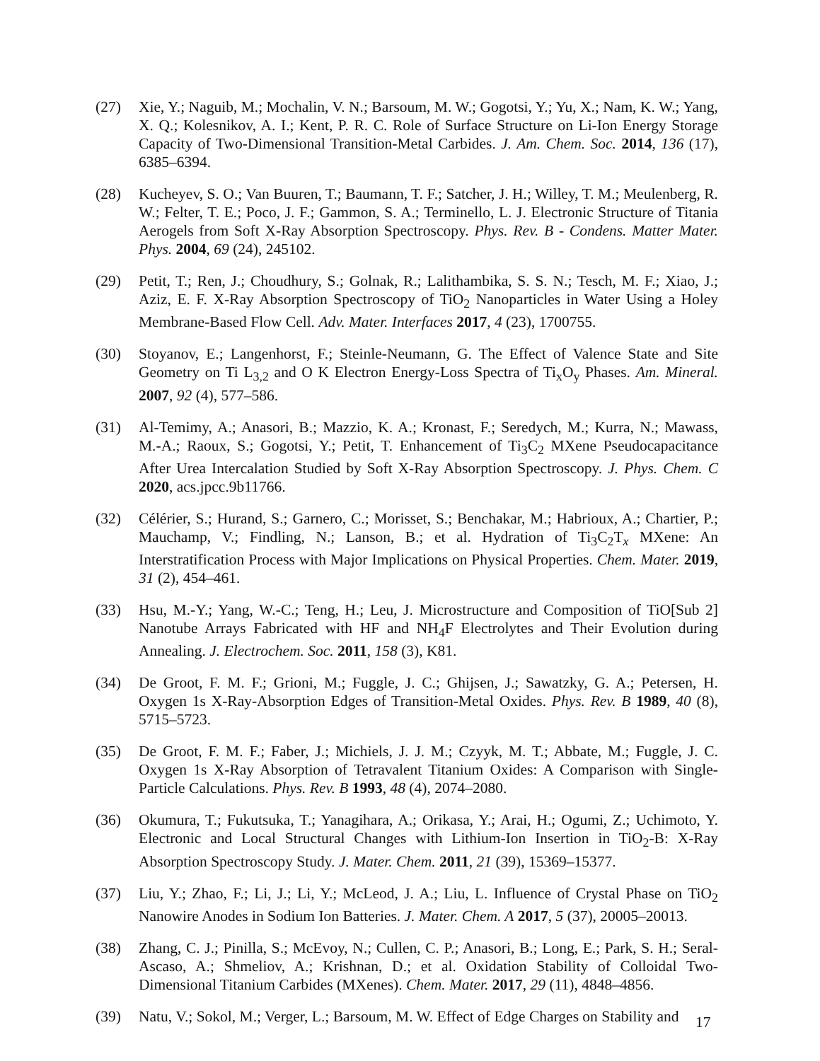(27) Xie, Y.; Naguib, M.; Mochalin, V. N.; Barsoum, M. W.; Gogotsi, Y.; Yu, X.; Nam, K. W.; Yang, X. Q.; Kolesnikov, A. I.; Kent, P. R. C. Role of Surface Structure on Li-Ion Energy Storage Capacity of Two-Dimensional Transition-Metal Carbides. J. Am. Chem. Soc. 2014, 136 (17), 6385–6394.
(28) Kucheyev, S. O.; Van Buuren, T.; Baumann, T. F.; Satcher, J. H.; Willey, T. M.; Meulenberg, R. W.; Felter, T. E.; Poco, J. F.; Gammon, S. A.; Terminello, L. J. Electronic Structure of Titania Aerogels from Soft X-Ray Absorption Spectroscopy. Phys. Rev. B - Condens. Matter Mater. Phys. 2004, 69 (24), 245102.
(29) Petit, T.; Ren, J.; Choudhury, S.; Golnak, R.; Lalithambika, S. S. N.; Tesch, M. F.; Xiao, J.; Aziz, E. F. X-Ray Absorption Spectroscopy of TiO<sub>2</sub> Nanoparticles in Water Using a Holey Membrane-Based Flow Cell. Adv. Mater. Interfaces 2017, 4 (23), 1700755.
(30) Stoyanov, E.; Langenhorst, F.; Steinle-Neumann, G. The Effect of Valence State and Site Geometry on Ti L<sub>3,2</sub> and O K Electron Energy-Loss Spectra of Ti<sub>x</sub>O<sub>y</sub> Phases. Am. Mineral. 2007, 92 (4), 577–586.
(31) Al-Temimy, A.; Anasori, B.; Mazzio, K. A.; Kronast, F.; Seredych, M.; Kurra, N.; Mawass, M.-A.; Raoux, S.; Gogotsi, Y.; Petit, T. Enhancement of Ti<sub>3</sub>C<sub>2</sub> MXene Pseudocapacitance After Urea Intercalation Studied by Soft X-Ray Absorption Spectroscopy. J. Phys. Chem. C 2020, acs.jpcc.9b11766.
(32) Célérier, S.; Hurand, S.; Garnero, C.; Morisset, S.; Benchakar, M.; Habrioux, A.; Chartier, P.; Mauchamp, V.; Findling, N.; Lanson, B.; et al. Hydration of Ti<sub>3</sub>C<sub>2</sub>T<sub>x</sub> MXene: An Interstratification Process with Major Implications on Physical Properties. Chem. Mater. 2019, 31 (2), 454–461.
(33) Hsu, M.-Y.; Yang, W.-C.; Teng, H.; Leu, J. Microstructure and Composition of TiO[Sub 2] Nanotube Arrays Fabricated with HF and NH<sub>4</sub>F Electrolytes and Their Evolution during Annealing. J. Electrochem. Soc. 2011, 158 (3), K81.
(34) De Groot, F. M. F.; Grioni, M.; Fuggle, J. C.; Ghijsen, J.; Sawatzky, G. A.; Petersen, H. Oxygen 1s X-Ray-Absorption Edges of Transition-Metal Oxides. Phys. Rev. B 1989, 40 (8), 5715–5723.
(35) De Groot, F. M. F.; Faber, J.; Michiels, J. J. M.; Czyyk, M. T.; Abbate, M.; Fuggle, J. C. Oxygen 1s X-Ray Absorption of Tetravalent Titanium Oxides: A Comparison with Single-Particle Calculations. Phys. Rev. B 1993, 48 (4), 2074–2080.
(36) Okumura, T.; Fukutsuka, T.; Yanagihara, A.; Orikasa, Y.; Arai, H.; Ogumi, Z.; Uchimoto, Y. Electronic and Local Structural Changes with Lithium-Ion Insertion in TiO<sub>2</sub>-B: X-Ray Absorption Spectroscopy Study. J. Mater. Chem. 2011, 21 (39), 15369–15377.
(37) Liu, Y.; Zhao, F.; Li, J.; Li, Y.; McLeod, J. A.; Liu, L. Influence of Crystal Phase on TiO<sub>2</sub> Nanowire Anodes in Sodium Ion Batteries. J. Mater. Chem. A 2017, 5 (37), 20005–20013.
(38) Zhang, C. J.; Pinilla, S.; McEvoy, N.; Cullen, C. P.; Anasori, B.; Long, E.; Park, S. H.; Seral-Ascaso, A.; Shmeliov, A.; Krishnan, D.; et al. Oxidation Stability of Colloidal Two-Dimensional Titanium Carbides (MXenes). Chem. Mater. 2017, 29 (11), 4848–4856.
(39) Natu, V.; Sokol, M.; Verger, L.; Barsoum, M. W. Effect of Edge Charges on Stability and
17